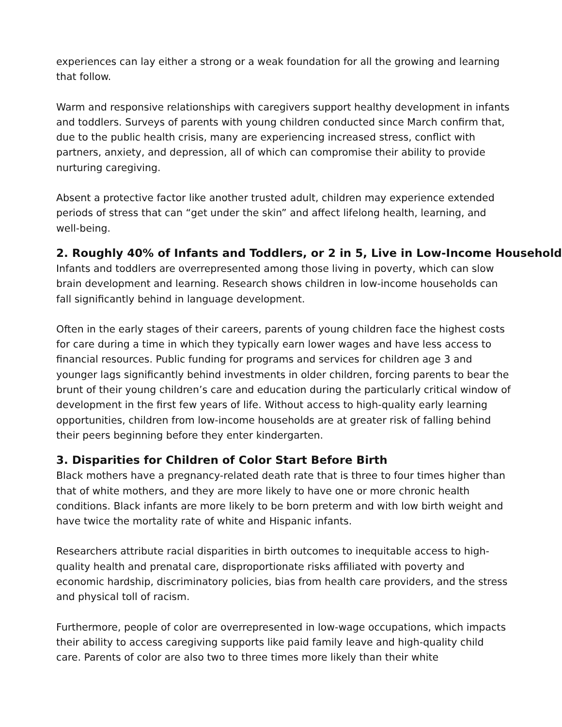experiences can lay either a strong or a weak foundation for all the growing and learning that follow.
Warm and responsive relationships with caregivers support healthy development in infants and toddlers. Surveys of parents with young children conducted since March confirm that, due to the public health crisis, many are experiencing increased stress, conflict with partners, anxiety, and depression, all of which can compromise their ability to provide nurturing caregiving.
Absent a protective factor like another trusted adult, children may experience extended periods of stress that can “get under the skin” and affect lifelong health, learning, and well-being.
2. Roughly 40% of Infants and Toddlers, or 2 in 5, Live in Low-Income Households
Infants and toddlers are overrepresented among those living in poverty, which can slow brain development and learning. Research shows children in low-income households can fall significantly behind in language development.
Often in the early stages of their careers, parents of young children face the highest costs for care during a time in which they typically earn lower wages and have less access to financial resources. Public funding for programs and services for children age 3 and younger lags significantly behind investments in older children, forcing parents to bear the brunt of their young children’s care and education during the particularly critical window of development in the first few years of life. Without access to high-quality early learning opportunities, children from low-income households are at greater risk of falling behind their peers beginning before they enter kindergarten.
3. Disparities for Children of Color Start Before Birth
Black mothers have a pregnancy-related death rate that is three to four times higher than that of white mothers, and they are more likely to have one or more chronic health conditions. Black infants are more likely to be born preterm and with low birth weight and have twice the mortality rate of white and Hispanic infants.
Researchers attribute racial disparities in birth outcomes to inequitable access to high-quality health and prenatal care, disproportionate risks affiliated with poverty and economic hardship, discriminatory policies, bias from health care providers, and the stress and physical toll of racism.
Furthermore, people of color are overrepresented in low-wage occupations, which impacts their ability to access caregiving supports like paid family leave and high-quality child care. Parents of color are also two to three times more likely than their white